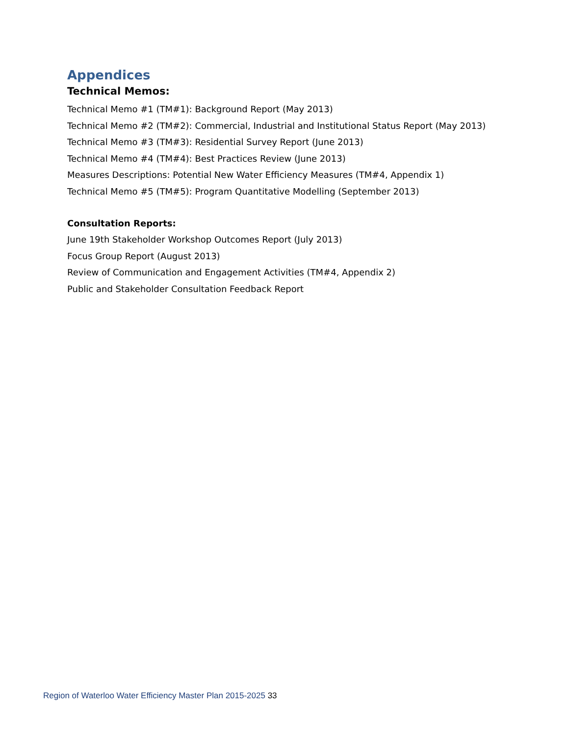Appendices
Technical Memos:
Technical Memo #1 (TM#1): Background Report (May 2013)
Technical Memo #2 (TM#2): Commercial, Industrial and Institutional Status Report (May 2013)
Technical Memo #3 (TM#3): Residential Survey Report (June 2013)
Technical Memo #4 (TM#4): Best Practices Review (June 2013)
Measures Descriptions: Potential New Water Efficiency Measures (TM#4, Appendix 1)
Technical Memo #5 (TM#5): Program Quantitative Modelling (September 2013)
Consultation Reports:
June 19th Stakeholder Workshop Outcomes Report (July 2013)
Focus Group Report (August 2013)
Review of Communication and Engagement Activities (TM#4, Appendix 2)
Public and Stakeholder Consultation Feedback Report
Region of Waterloo Water Efficiency Master Plan 2015-2025 33